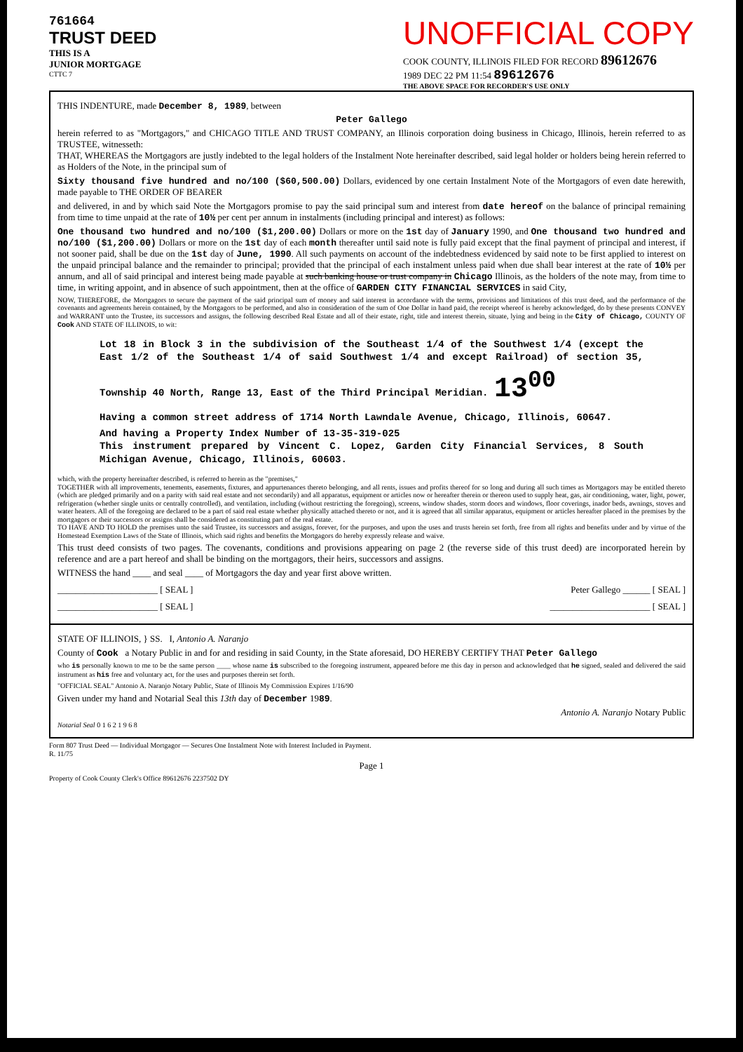761664
TRUST DEED
THIS IS A
JUNIOR MORTGAGE
CTTC 7
UNOFFICIAL COPY
COOK COUNTY, ILLINOIS FILED FOR RECORD 89612676
1989 DEC 22 PM 11:54 89612676
THE ABOVE SPACE FOR RECORDER'S USE ONLY
THIS INDENTURE, made December 8, 1989, between
Peter Gallego
herein referred to as "Mortgagors," and CHICAGO TITLE AND TRUST COMPANY, an Illinois corporation doing business in Chicago, Illinois, herein referred to as TRUSTEE, witnesseth:
THAT, WHEREAS the Mortgagors are justly indebted to the legal holders of the Instalment Note hereinafter described, said legal holder or holders being herein referred to as Holders of the Note, in the principal sum of
Sixty thousand five hundred and no/100 ($60,500.00) Dollars, evidenced by one certain Instalment Note of the Mortgagors of even date herewith, made payable to THE ORDER OF BEARER
and delivered, in and by which said Note the Mortgagors promise to pay the said principal sum and interest from date hereof on the balance of principal remaining from time to time unpaid at the rate of 10½ per cent per annum in instalments (including principal and interest) as follows:
One thousand two hundred and no/100 ($1,200.00) Dollars or more on the 1st day of January 1990, and One thousand two hundred and no/100 ($1,200.00) Dollars or more on the 1st day of each month thereafter until said note is fully paid except that the final payment of principal and interest, if not sooner paid, shall be due on the 1st day of June, 1990. All such payments on account of the indebtedness evidenced by said note to be first applied to interest on the unpaid principal balance and the remainder to principal; provided that the principal of each instalment unless paid when due shall bear interest at the rate of 10½ per annum, and all of said principal and interest being made payable at such banking house or trust company in Chicago Illinois, as the holders of the note may, from time to time, in writing appoint, and in absence of such appointment, then at the office of GARDEN CITY FINANCIAL SERVICES in said City,
NOW, THEREFORE, the Mortgagors to secure the payment of the said principal sum of money and said interest in accordance with the terms, provisions and limitations of this trust deed, and the performance of the covenants and agreements herein contained, by the Mortgagors to be performed, and also in consideration of the sum of One Dollar in hand paid, the receipt whereof is hereby acknowledged, do by these presents CONVEY and WARRANT unto the Trustee, its successors and assigns, the following described Real Estate and all of their estate, right, title and interest therein, situate, lying and being in the City of Chicago, COUNTY OF Cook AND STATE OF ILLINOIS, to wit:
Lot 18 in Block 3 in the subdivision of the Southeast 1/4 of the Southwest 1/4 (except the East 1/2 of the Southeast 1/4 of said Southwest 1/4 and except Railroad) of section 35, Township 40 North, Range 13, East of the Third Principal Meridian. 13<sup>00</sup>
Having a common street address of 1714 North Lawndale Avenue, Chicago, Illinois, 60647.
And having a Property Index Number of 13-35-319-025
This instrument prepared by Vincent C. Lopez, Garden City Financial Services, 8 South Michigan Avenue, Chicago, Illinois, 60603.
which, with the property hereinafter described, is referred to herein as the "premises,"
TOGETHER with all improvements, tenements, easements, fixtures, and appurtenances thereto belonging, and all rents, issues and profits thereof for so long and during all such times as Mortgagors may be entitled thereto (which are pledged primarily and on a parity with said real estate and not secondarily) and all apparatus, equipment or articles now or hereafter therein or thereon used to supply heat, gas, air conditioning, water, light, power, refrigeration (whether single units or centrally controlled), and ventilation, including (without restricting the foregoing), screens, window shades, storm doors and windows, floor coverings, inador beds, awnings, stoves and water heaters. All of the foregoing are declared to be a part of said real estate whether physically attached thereto or not, and it is agreed that all similar apparatus, equipment or articles hereafter placed in the premises by the mortgagors or their successors or assigns shall be considered as constituting part of the real estate.
TO HAVE AND TO HOLD the premises unto the said Trustee, its successors and assigns, forever, for the purposes, and upon the uses and trusts herein set forth, free from all rights and benefits under and by virtue of the Homestead Exemption Laws of the State of Illinois, which said rights and benefits the Mortgagors do hereby expressly release and waive.
This trust deed consists of two pages. The covenants, conditions and provisions appearing on page 2 (the reverse side of this trust deed) are incorporated herein by reference and are a part hereof and shall be binding on the mortgagors, their heirs, successors and assigns.
WITNESS the hand ____ and seal ____ of Mortgagors the day and year first above written.
______________________ [ SEAL ] Peter Gallego ______ [ SEAL ]
______________________ [ SEAL ] ______________________ [ SEAL ]
STATE OF ILLINOIS, } SS. I, Antonio A. Naranjo
County of Cook a Notary Public in and for and residing in said County, in the State aforesaid, DO HEREBY CERTIFY THAT Peter Gallego
who is personally known to me to be the same person ____ whose name is subscribed to the foregoing instrument, appeared before me this day in person and acknowledged that he signed, sealed and delivered the said instrument as his free and voluntary act, for the uses and purposes therein set forth.
"OFFICIAL SEAL" Antonio A. Naranjo Notary Public, State of Illinois My Commission Expires 1/16/90
Given under my hand and Notarial Seal this 13th day of December 1989.
Antonio A. Naranjo Notary Public
Notarial Seal 0 1 6 2 1 9 6 8
Form 807 Trust Deed — Individual Mortgagor — Secures One Instalment Note with Interest Included in Payment.
R. 11/75
Page 1
Property of Cook County Clerk's Office 89612676 2237502 DY